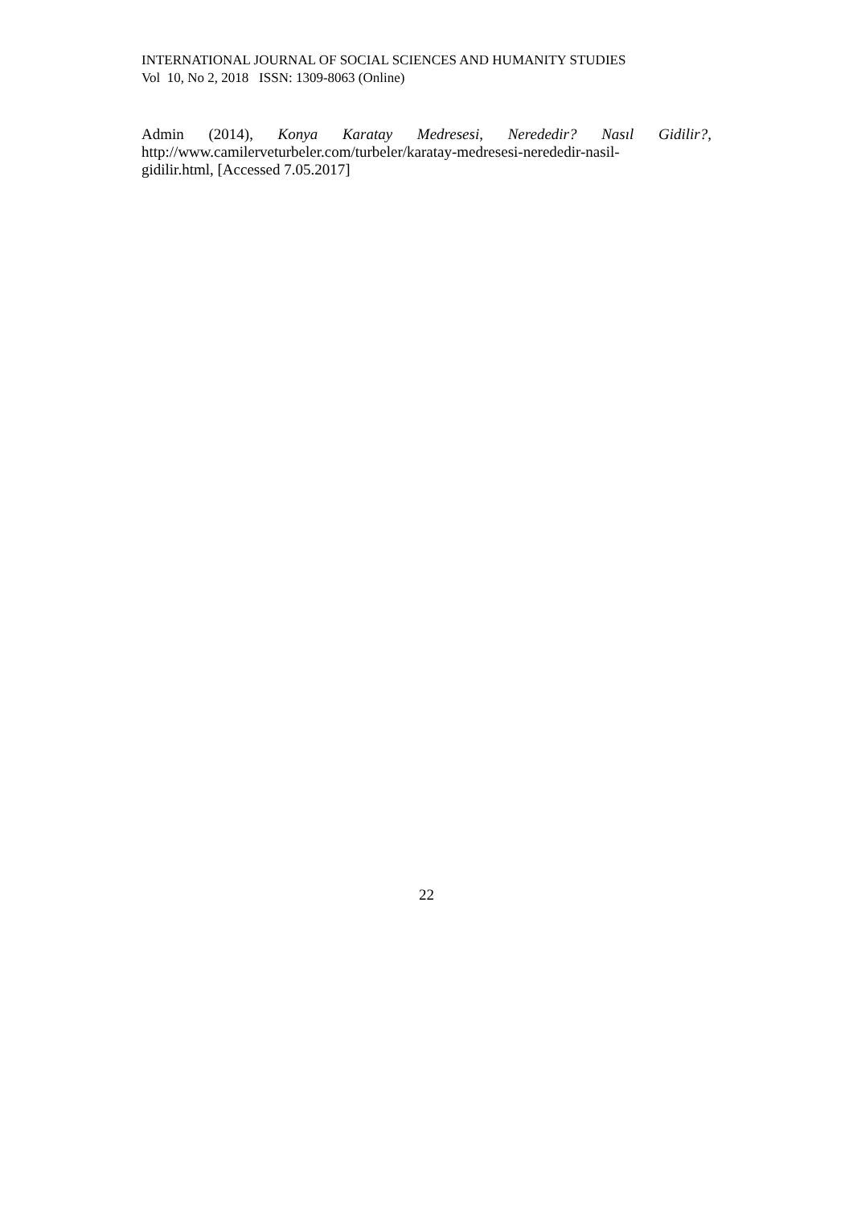INTERNATIONAL JOURNAL OF SOCIAL SCIENCES AND HUMANITY STUDIES
Vol 10, No 2, 2018 ISSN: 1309-8063 (Online)
Admin (2014), Konya Karatay Medresesi, Nerededir? Nasıl Gidilir?,
http://www.camilerveturbeler.com/turbeler/karatay-medresesi-nerededir-nasil-
gidilir.html, [Accessed 7.05.2017]
22